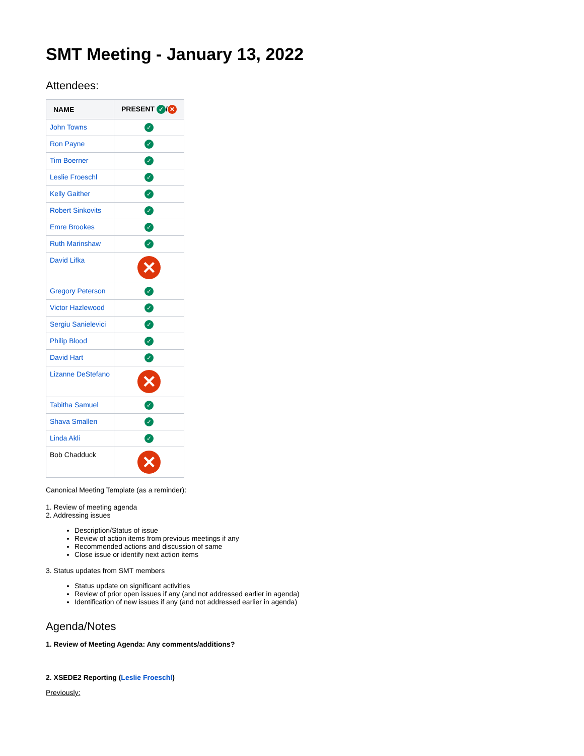SMT Meeting - January 13, 2022
Attendees:
| NAME | PRESENT ✓ / ✕ |
| --- | --- |
| John Towns | ✓ |
| Ron Payne | ✓ |
| Tim Boerner | ✓ |
| Leslie Froeschl | ✓ |
| Kelly Gaither | ✓ |
| Robert Sinkovits | ✓ |
| Emre Brookes | ✓ |
| Ruth Marinshaw | ✓ |
| David Lifka | ✕ |
| Gregory Peterson | ✓ |
| Victor Hazlewood | ✓ |
| Sergiu Sanielevici | ✓ |
| Philip Blood | ✓ |
| David Hart | ✓ |
| Lizanne DeStefano | ✕ |
| Tabitha Samuel | ✓ |
| Shava Smallen | ✓ |
| Linda Akli | ✓ |
| Bob Chadduck | ✕ |
Canonical Meeting Template (as a reminder):
1. Review of meeting agenda
2. Addressing issues
Description/Status of issue
Review of action items from previous meetings if any
Recommended actions and discussion of same
Close issue or identify next action items
3. Status updates from SMT members
Status update on significant activities
Review of prior open issues if any (and not addressed earlier in agenda)
Identification of new issues if any (and not addressed earlier in agenda)
Agenda/Notes
1. Review of Meeting Agenda: Any comments/additions?
2. XSEDE2 Reporting (Leslie Froeschl)
Previously: